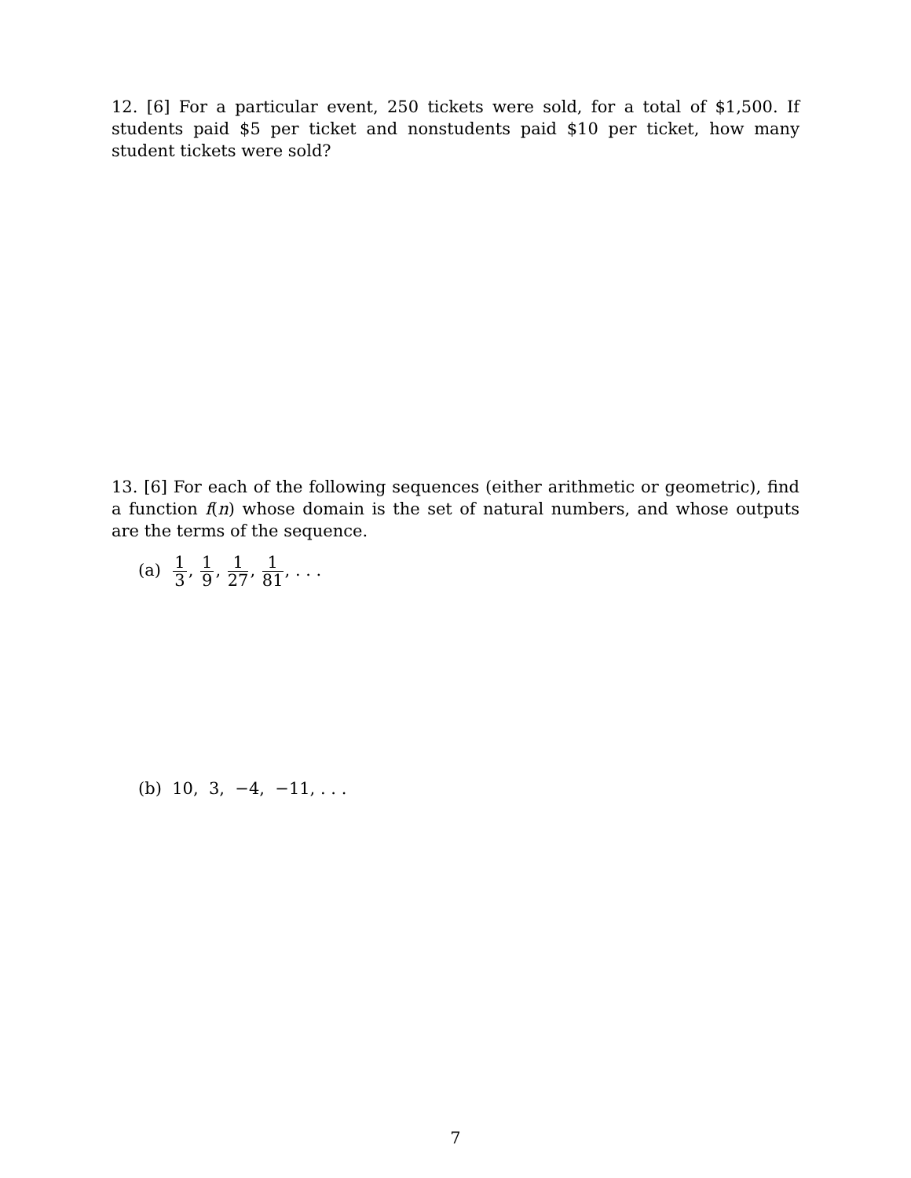12. [6] For a particular event, 250 tickets were sold, for a total of $1,500. If students paid $5 per ticket and nonstudents paid $10 per ticket, how many student tickets were sold?
13. [6] For each of the following sequences (either arithmetic or geometric), find a function f(n) whose domain is the set of natural numbers, and whose outputs are the terms of the sequence.
(a) 1 3, 1 9, 1 27, 1 81, . . .
(b) 10, 3, −4, −11, . . .
7